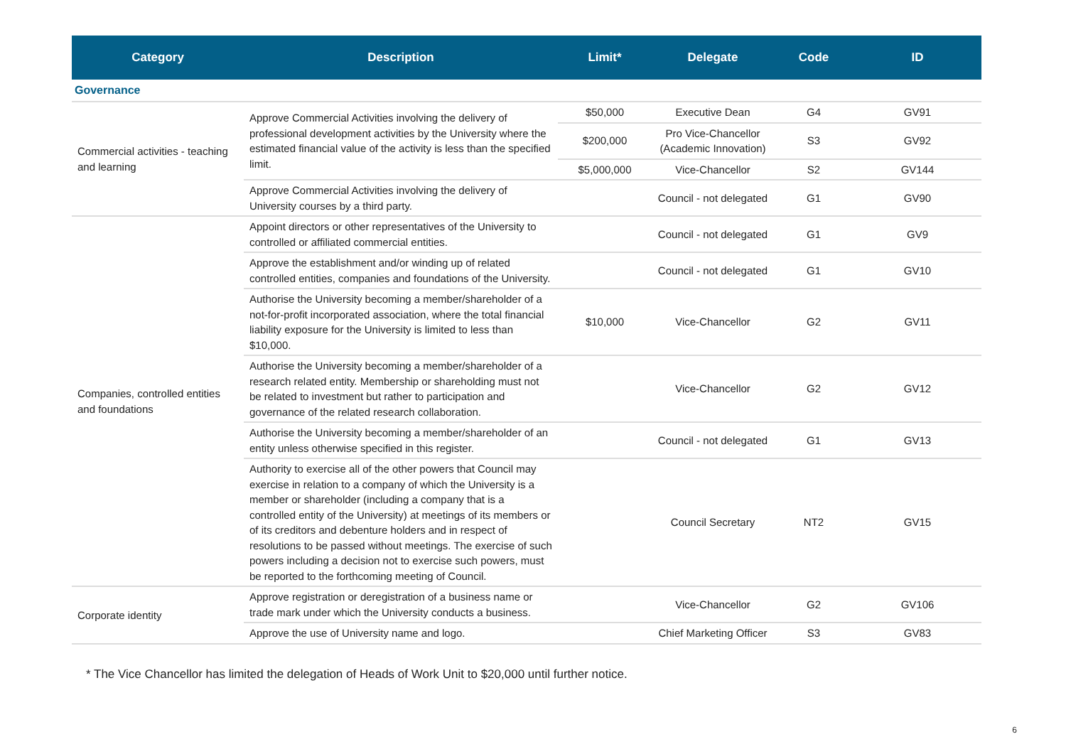| Category | Description | Limit* | Delegate | Code | ID |
| --- | --- | --- | --- | --- | --- |
| Governance | | | | | |
| Commercial activities - teaching and learning | Approve Commercial Activities involving the delivery of professional development activities by the University where the estimated financial value of the activity is less than the specified limit. | $50,000 | Executive Dean | G4 | GV91 |
| | | $200,000 | Pro Vice-Chancellor (Academic Innovation) | S3 | GV92 |
| | | $5,000,000 | Vice-Chancellor | S2 | GV144 |
| | Approve Commercial Activities involving the delivery of University courses by a third party. | | Council - not delegated | G1 | GV90 |
| Companies, controlled entities and foundations | Appoint directors or other representatives of the University to controlled or affiliated commercial entities. | | Council - not delegated | G1 | GV9 |
| | Approve the establishment and/or winding up of related controlled entities, companies and foundations of the University. | | Council - not delegated | G1 | GV10 |
| | Authorise the University becoming a member/shareholder of a not-for-profit incorporated association, where the total financial liability exposure for the University is limited to less than $10,000. | $10,000 | Vice-Chancellor | G2 | GV11 |
| | Authorise the University becoming a member/shareholder of a research related entity. Membership or shareholding must not be related to investment but rather to participation and governance of the related research collaboration. | | Vice-Chancellor | G2 | GV12 |
| | Authorise the University becoming a member/shareholder of an entity unless otherwise specified in this register. | | Council - not delegated | G1 | GV13 |
| | Authority to exercise all of the other powers that Council may exercise in relation to a company of which the University is a member or shareholder (including a company that is a controlled entity of the University) at meetings of its members or of its creditors and debenture holders and in respect of resolutions to be passed without meetings. The exercise of such powers including a decision not to exercise such powers, must be reported to the forthcoming meeting of Council. | | Council Secretary | NT2 | GV15 |
| Corporate identity | Approve registration or deregistration of a business name or trade mark under which the University conducts a business. | | Vice-Chancellor | G2 | GV106 |
| | Approve the use of University name and logo. | | Chief Marketing Officer | S3 | GV83 |
* The Vice Chancellor has limited the delegation of Heads of Work Unit to $20,000 until further notice.
6